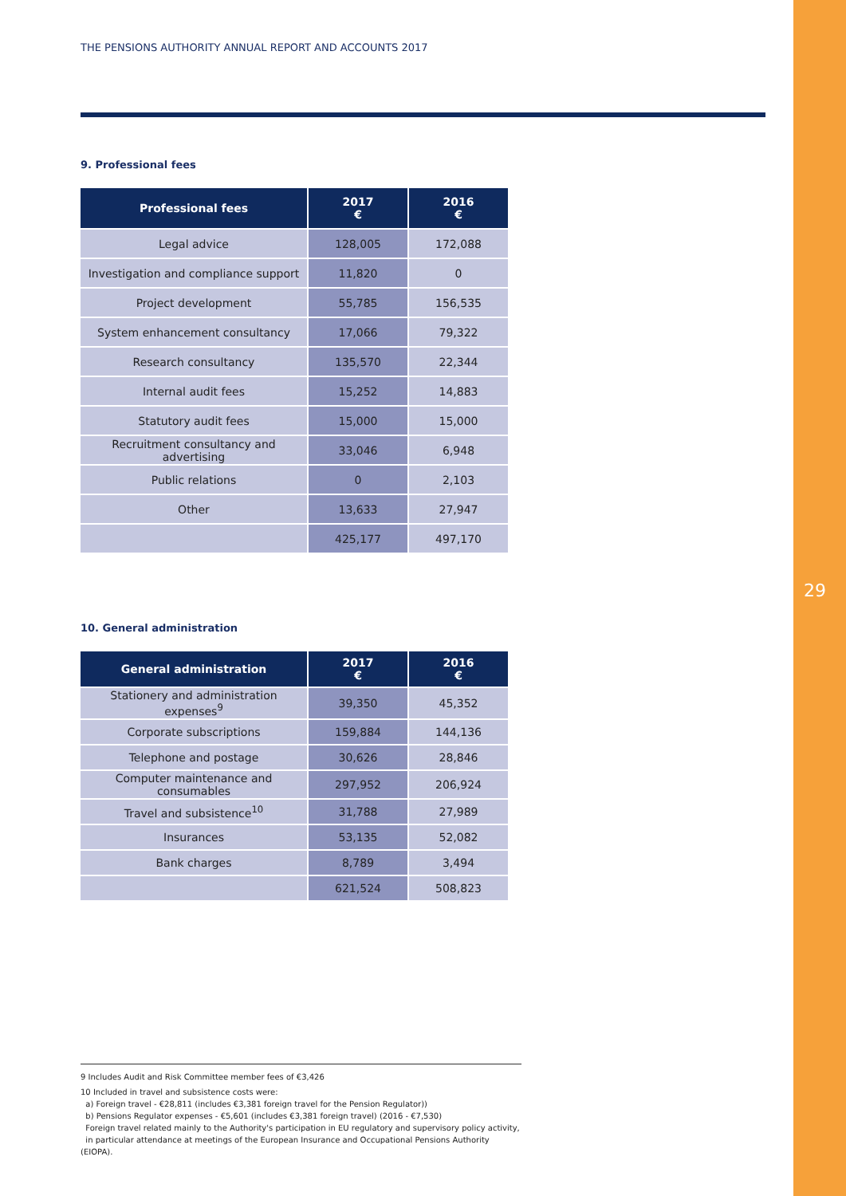29
THE PENSIONS AUTHORITY ANNUAL REPORT AND ACCOUNTS 2017
9. Professional fees
| Professional fees | 2017 € | 2016 € |
| --- | --- | --- |
| Legal advice | 128,005 | 172,088 |
| Investigation and compliance support | 11,820 | 0 |
| Project development | 55,785 | 156,535 |
| System enhancement consultancy | 17,066 | 79,322 |
| Research consultancy | 135,570 | 22,344 |
| Internal audit fees | 15,252 | 14,883 |
| Statutory audit fees | 15,000 | 15,000 |
| Recruitment consultancy and advertising | 33,046 | 6,948 |
| Public relations | 0 | 2,103 |
| Other | 13,633 | 27,947 |
| | 425,177 | 497,170 |
10. General administration
| General administration | 2017 € | 2016 € |
| --- | --- | --- |
| Stationery and administration expenses<sup>9</sup> | 39,350 | 45,352 |
| Corporate subscriptions | 159,884 | 144,136 |
| Telephone and postage | 30,626 | 28,846 |
| Computer maintenance and consumables | 297,952 | 206,924 |
| Travel and subsistence<sup>10</sup> | 31,788 | 27,989 |
| Insurances | 53,135 | 52,082 |
| Bank charges | 8,789 | 3,494 |
| | 621,524 | 508,823 |
9 Includes Audit and Risk Committee member fees of €3,426
10 Included in travel and subsistence costs were:
a) Foreign travel - €28,811 (includes €3,381 foreign travel for the Pension Regulator))
b) Pensions Regulator expenses - €5,601 (includes €3,381 foreign travel) (2016 - €7,530)
Foreign travel related mainly to the Authority's participation in EU regulatory and supervisory policy activity,
in particular attendance at meetings of the European Insurance and Occupational Pensions Authority (EIOPA).